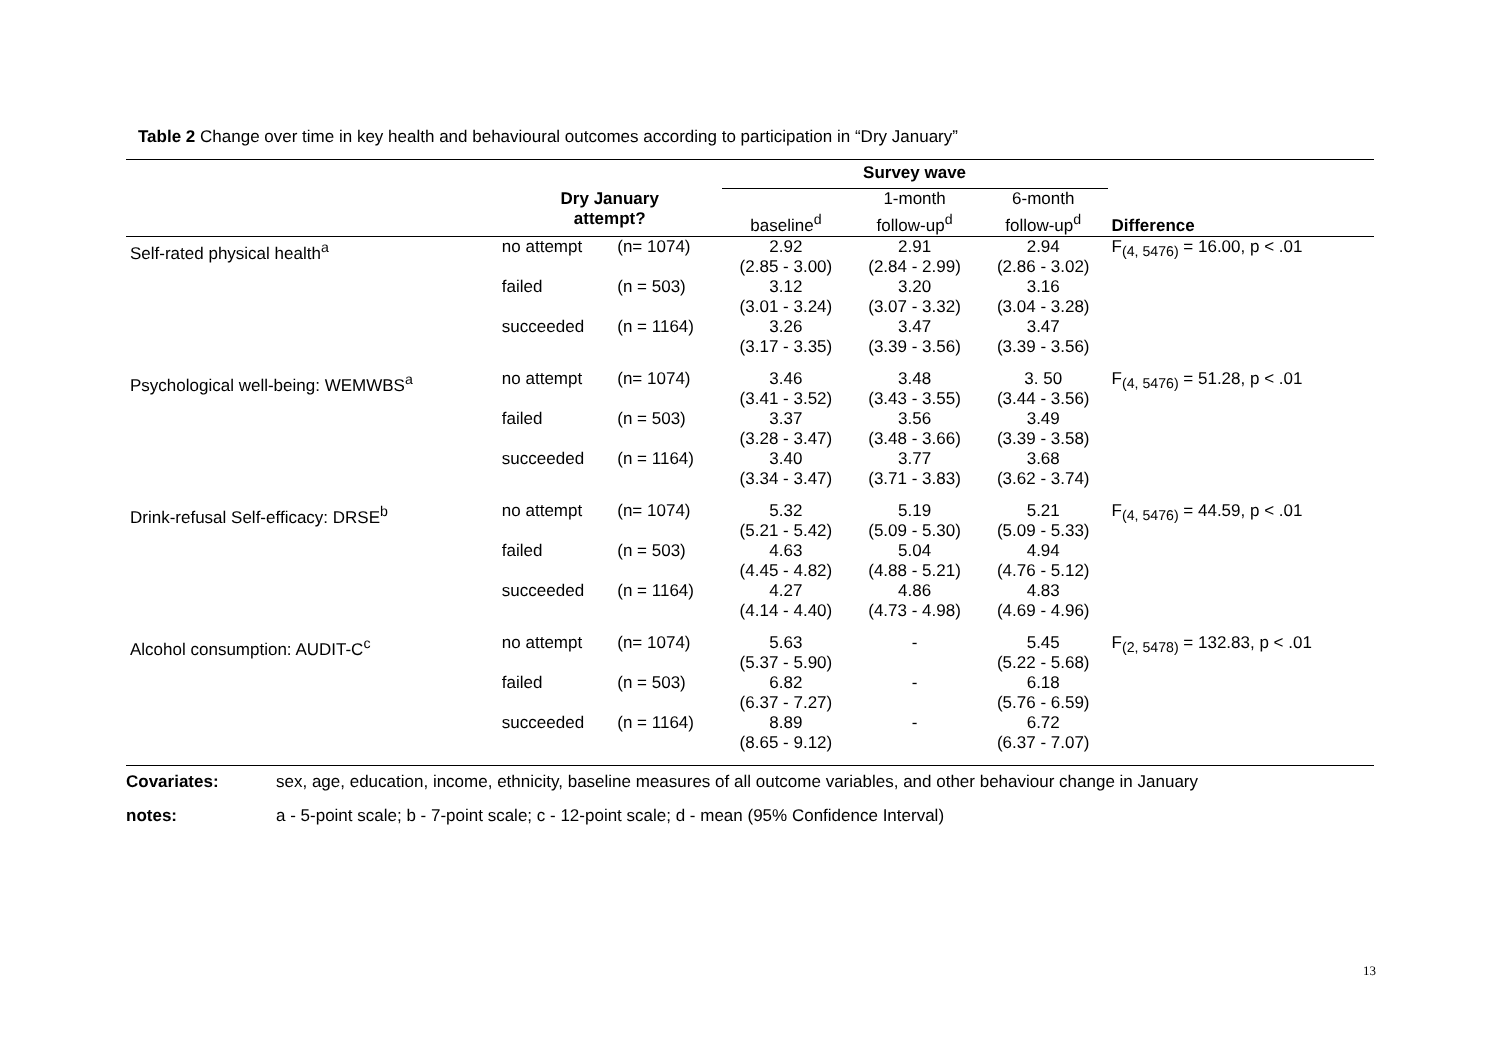Table 2 Change over time in key health and behavioural outcomes according to participation in “Dry January”
| | | | Survey wave | | | |
| --- | --- | --- | --- | --- | --- | --- |
| | Dry January attempt? | | baseline<sup>d</sup> | 1-month follow-up<sup>d</sup> | 6-month follow-up<sup>d</sup> | Difference |
| Self-rated physical health<sup>a</sup> | no attempt | (n= 1074) | 2.92 (2.85 - 3.00) | 2.91 (2.84 - 2.99) | 2.94 (2.86 - 3.02) | F<sub>(4, 5476)</sub> = 16.00, p < .01 |
| | failed | (n = 503) | 3.12 (3.01 - 3.24) | 3.20 (3.07 - 3.32) | 3.16 (3.04 - 3.28) | |
| | succeeded | (n = 1164) | 3.26 (3.17 - 3.35) | 3.47 (3.39 - 3.56) | 3.47 (3.39 - 3.56) | |
| Psychological well-being: WEMWBS<sup>a</sup> | no attempt | (n= 1074) | 3.46 (3.41 - 3.52) | 3.48 (3.43 - 3.55) | 3. 50 (3.44 - 3.56) | F<sub>(4, 5476)</sub> = 51.28, p < .01 |
| | failed | (n = 503) | 3.37 (3.28 - 3.47) | 3.56 (3.48 - 3.66) | 3.49 (3.39 - 3.58) | |
| | succeeded | (n = 1164) | 3.40 (3.34 - 3.47) | 3.77 (3.71 - 3.83) | 3.68 (3.62 - 3.74) | |
| Drink-refusal Self-efficacy: DRSE<sup>b</sup> | no attempt | (n= 1074) | 5.32 (5.21 - 5.42) | 5.19 (5.09 - 5.30) | 5.21 (5.09 - 5.33) | F<sub>(4, 5476)</sub> = 44.59, p < .01 |
| | failed | (n = 503) | 4.63 (4.45 - 4.82) | 5.04 (4.88 - 5.21) | 4.94 (4.76 - 5.12) | |
| | succeeded | (n = 1164) | 4.27 (4.14 - 4.40) | 4.86 (4.73 - 4.98) | 4.83 (4.69 - 4.96) | |
| Alcohol consumption: AUDIT-C<sup>c</sup> | no attempt | (n= 1074) | 5.63 (5.37 - 5.90) | - | 5.45 (5.22 - 5.68) | F<sub>(2, 5478)</sub> = 132.83, p < .01 |
| | failed | (n = 503) | 6.82 (6.37 - 7.27) | - | 6.18 (5.76 - 6.59) | |
| | succeeded | (n = 1164) | 8.89 (8.65 - 9.12) | - | 6.72 (6.37 - 7.07) | |
Covariates: sex, age, education, income, ethnicity, baseline measures of all outcome variables, and other behaviour change in January
notes: a - 5-point scale; b - 7-point scale; c - 12-point scale; d - mean (95% Confidence Interval)
13